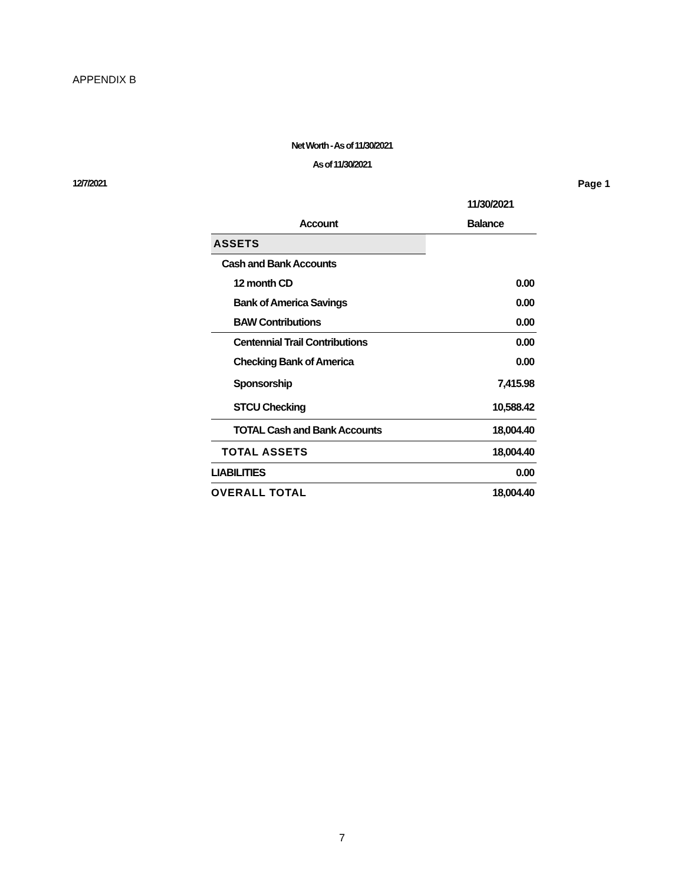APPENDIX B
Net Worth - As of 11/30/2021
As of 11/30/2021
12/7/2021 Page 1
| | 11/30/2021 |
| --- | --- |
| Account | Balance |
| ASSETS | |
| Cash and Bank Accounts | |
| 12 month CD | 0.00 |
| Bank of America Savings | 0.00 |
| BAW Contributions | 0.00 |
| Centennial Trail Contributions | 0.00 |
| Checking Bank of America | 0.00 |
| Sponsorship | 7,415.98 |
| STCU Checking | 10,588.42 |
| TOTAL Cash and Bank Accounts | 18,004.40 |
| TOTAL ASSETS | 18,004.40 |
| LIABILITIES | 0.00 |
| OVERALL TOTAL | 18,004.40 |
7